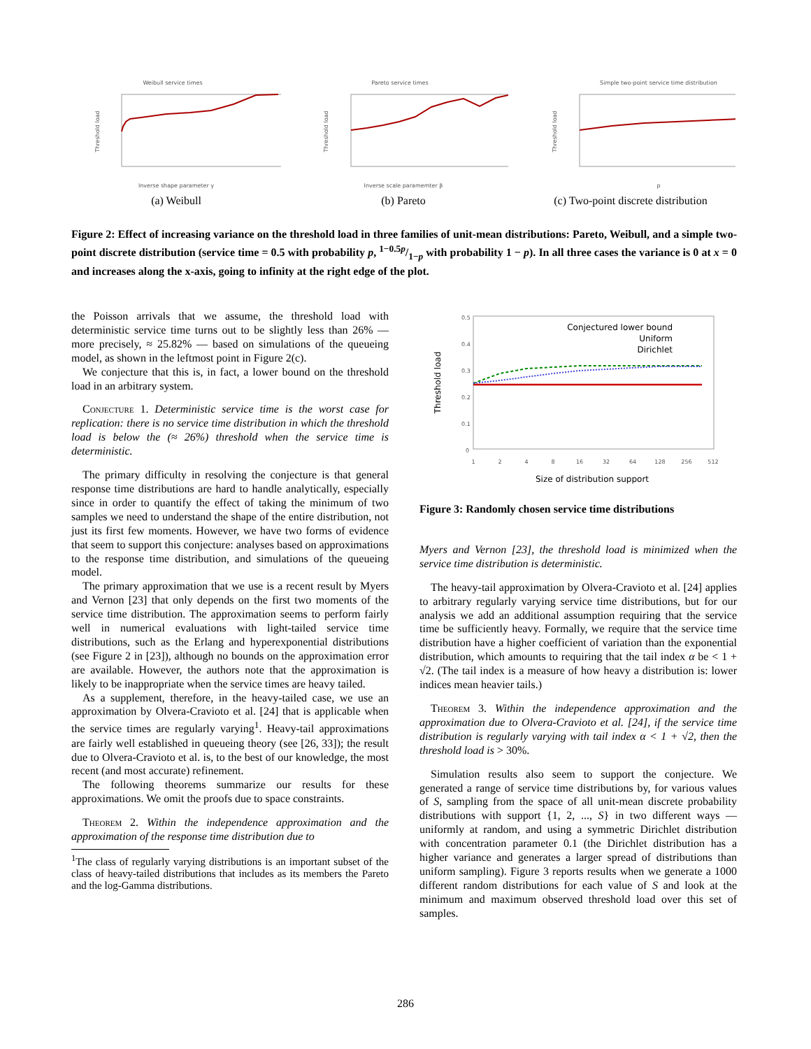Weibull service times
Inverse shape parameter γ
Threshold load
(a) Weibull
Pareto service times
Inverse scale paramemter β
Threshold load
(b) Pareto
Simple two-point service time distribution
p
Threshold load
(c) Two-point discrete distribution
Figure 2: Effect of increasing variance on the threshold load in three families of unit-mean distributions: Pareto, Weibull, and a simple two-point discrete distribution (service time = 0.5 with probability p, 1−0.5p/1−p with probability 1 − p). In all three cases the variance is 0 at x = 0 and increases along the x-axis, going to infinity at the right edge of the plot.
the Poisson arrivals that we assume, the threshold load with deterministic service time turns out to be slightly less than 26% — more precisely, ≈ 25.82% — based on simulations of the queueing model, as shown in the leftmost point in Figure 2(c).
We conjecture that this is, in fact, a lower bound on the threshold load in an arbitrary system.
Conjecture 1. Deterministic service time is the worst case for replication: there is no service time distribution in which the threshold load is below the (≈ 26%) threshold when the service time is deterministic.
The primary difficulty in resolving the conjecture is that general response time distributions are hard to handle analytically, especially since in order to quantify the effect of taking the minimum of two samples we need to understand the shape of the entire distribution, not just its first few moments. However, we have two forms of evidence that seem to support this conjecture: analyses based on approximations to the response time distribution, and simulations of the queueing model.
The primary approximation that we use is a recent result by Myers and Vernon [23] that only depends on the first two moments of the service time distribution. The approximation seems to perform fairly well in numerical evaluations with light-tailed service time distributions, such as the Erlang and hyperexponential distributions (see Figure 2 in [23]), although no bounds on the approximation error are available. However, the authors note that the approximation is likely to be inappropriate when the service times are heavy tailed.
As a supplement, therefore, in the heavy-tailed case, we use an approximation by Olvera-Cravioto et al. [24] that is applicable when the service times are regularly varying<sup>1</sup>. Heavy-tail approximations are fairly well established in queueing theory (see [26, 33]); the result due to Olvera-Cravioto et al. is, to the best of our knowledge, the most recent (and most accurate) refinement.
The following theorems summarize our results for these approximations. We omit the proofs due to space constraints.
Theorem 2. Within the independence approximation and the approximation of the response time distribution due to
<sup>1</sup> The class of regularly varying distributions is an important subset of the class of heavy-tailed distributions that includes as its members the Pareto and the log-Gamma distributions.
0.5
0.4
0.3
0.2
0.1
0
Conjectured lower bound
Uniform
Dirichlet
Threshold load
1
2
4
8
16
32
64
128
256
512
Size of distribution support
Figure 3: Randomly chosen service time distributions
Myers and Vernon [23], the threshold load is minimized when the service time distribution is deterministic.
The heavy-tail approximation by Olvera-Cravioto et al. [24] applies to arbitrary regularly varying service time distributions, but for our analysis we add an additional assumption requiring that the service time be sufficiently heavy. Formally, we require that the service time distribution have a higher coefficient of variation than the exponential distribution, which amounts to requiring that the tail index α be < 1 + √2. (The tail index is a measure of how heavy a distribution is: lower indices mean heavier tails.)
Theorem 3. Within the independence approximation and the approximation due to Olvera-Cravioto et al. [24], if the service time distribution is regularly varying with tail index α < 1 + √2, then the threshold load is > 30%.
Simulation results also seem to support the conjecture. We generated a range of service time distributions by, for various values of S, sampling from the space of all unit-mean discrete probability distributions with support {1, 2, ..., S} in two different ways — uniformly at random, and using a symmetric Dirichlet distribution with concentration parameter 0.1 (the Dirichlet distribution has a higher variance and generates a larger spread of distributions than uniform sampling). Figure 3 reports results when we generate a 1000 different random distributions for each value of S and look at the minimum and maximum observed threshold load over this set of samples.
286